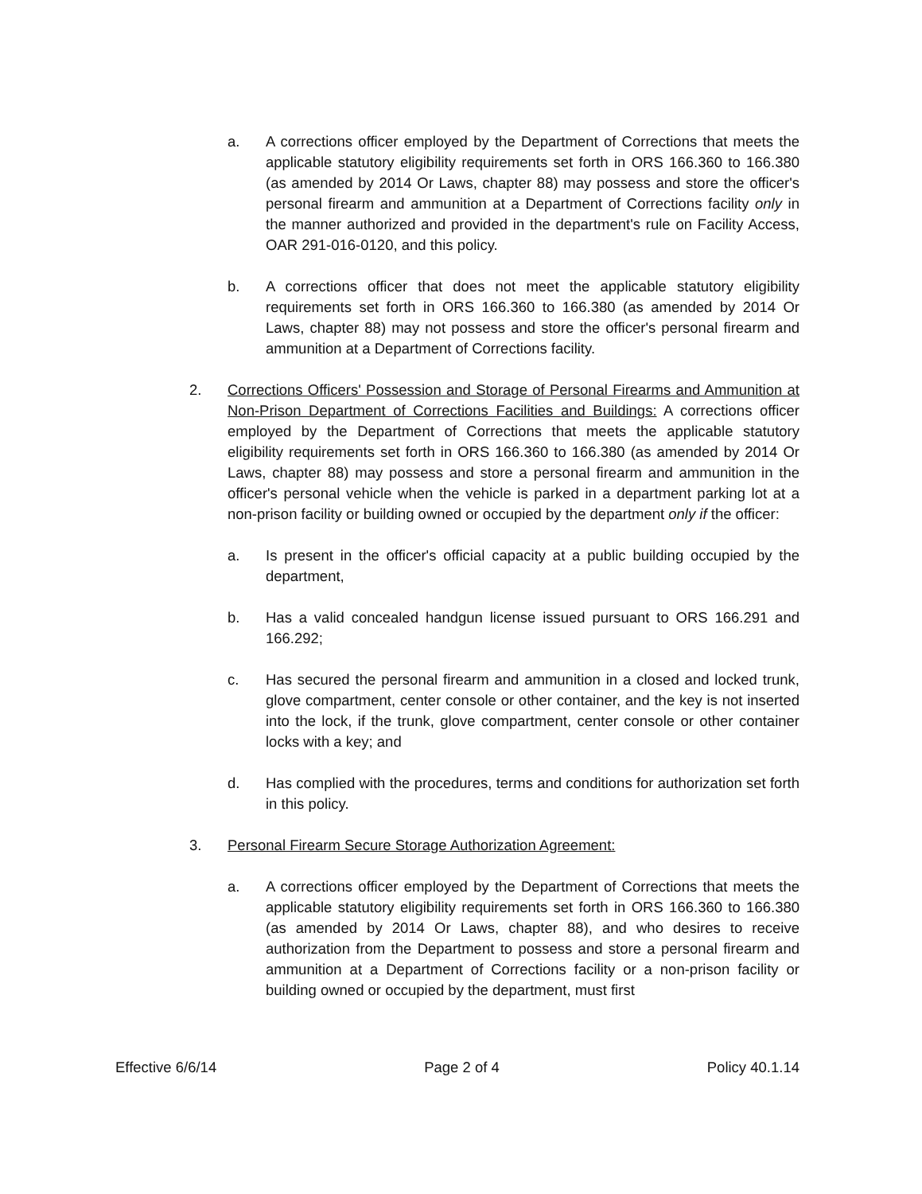a. A corrections officer employed by the Department of Corrections that meets the applicable statutory eligibility requirements set forth in ORS 166.360 to 166.380 (as amended by 2014 Or Laws, chapter 88) may possess and store the officer's personal firearm and ammunition at a Department of Corrections facility only in the manner authorized and provided in the department's rule on Facility Access, OAR 291-016-0120, and this policy.
b. A corrections officer that does not meet the applicable statutory eligibility requirements set forth in ORS 166.360 to 166.380 (as amended by 2014 Or Laws, chapter 88) may not possess and store the officer's personal firearm and ammunition at a Department of Corrections facility.
2. Corrections Officers' Possession and Storage of Personal Firearms and Ammunition at Non-Prison Department of Corrections Facilities and Buildings: A corrections officer employed by the Department of Corrections that meets the applicable statutory eligibility requirements set forth in ORS 166.360 to 166.380 (as amended by 2014 Or Laws, chapter 88) may possess and store a personal firearm and ammunition in the officer's personal vehicle when the vehicle is parked in a department parking lot at a non-prison facility or building owned or occupied by the department only if the officer:
a. Is present in the officer's official capacity at a public building occupied by the department,
b. Has a valid concealed handgun license issued pursuant to ORS 166.291 and 166.292;
c. Has secured the personal firearm and ammunition in a closed and locked trunk, glove compartment, center console or other container, and the key is not inserted into the lock, if the trunk, glove compartment, center console or other container locks with a key; and
d. Has complied with the procedures, terms and conditions for authorization set forth in this policy.
3. Personal Firearm Secure Storage Authorization Agreement:
a. A corrections officer employed by the Department of Corrections that meets the applicable statutory eligibility requirements set forth in ORS 166.360 to 166.380 (as amended by 2014 Or Laws, chapter 88), and who desires to receive authorization from the Department to possess and store a personal firearm and ammunition at a Department of Corrections facility or a non-prison facility or building owned or occupied by the department, must first
Effective 6/6/14 Page 2 of 4 Policy 40.1.14